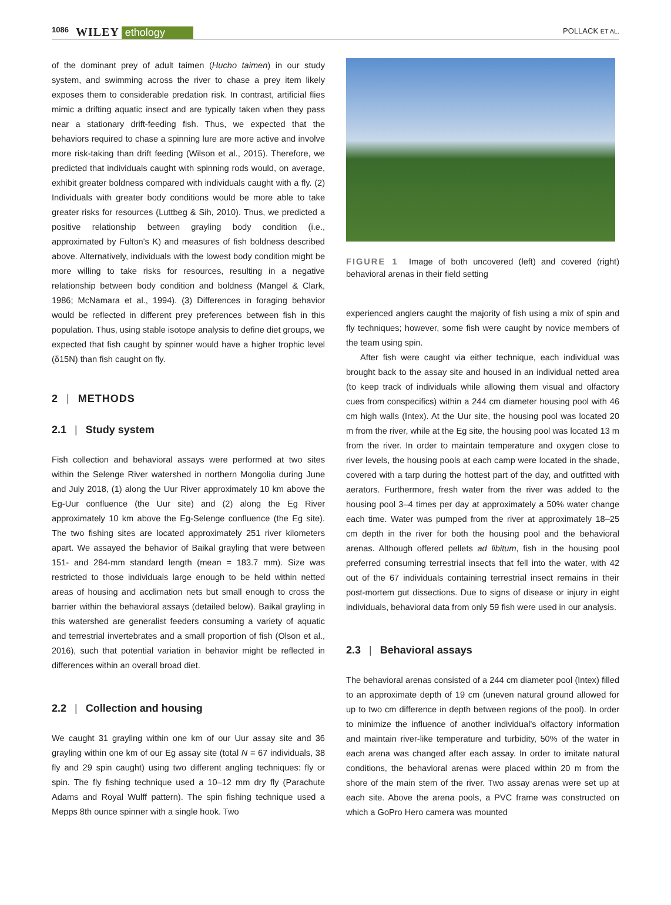1086 WILEY ethology POLLACK ET AL.
of the dominant prey of adult taimen (Hucho taimen) in our study system, and swimming across the river to chase a prey item likely exposes them to considerable predation risk. In contrast, artificial flies mimic a drifting aquatic insect and are typically taken when they pass near a stationary drift-feeding fish. Thus, we expected that the behaviors required to chase a spinning lure are more active and involve more risk-taking than drift feeding (Wilson et al., 2015). Therefore, we predicted that individuals caught with spinning rods would, on average, exhibit greater boldness compared with individuals caught with a fly. (2) Individuals with greater body conditions would be more able to take greater risks for resources (Luttbeg & Sih, 2010). Thus, we predicted a positive relationship between grayling body condition (i.e., approximated by Fulton's K) and measures of fish boldness described above. Alternatively, individuals with the lowest body condition might be more willing to take risks for resources, resulting in a negative relationship between body condition and boldness (Mangel & Clark, 1986; McNamara et al., 1994). (3) Differences in foraging behavior would be reflected in different prey preferences between fish in this population. Thus, using stable isotope analysis to define diet groups, we expected that fish caught by spinner would have a higher trophic level (δ15N) than fish caught on fly.
2 | METHODS
2.1 | Study system
Fish collection and behavioral assays were performed at two sites within the Selenge River watershed in northern Mongolia during June and July 2018, (1) along the Uur River approximately 10 km above the Eg-Uur confluence (the Uur site) and (2) along the Eg River approximately 10 km above the Eg-Selenge confluence (the Eg site). The two fishing sites are located approximately 251 river kilometers apart. We assayed the behavior of Baikal grayling that were between 151- and 284-mm standard length (mean = 183.7 mm). Size was restricted to those individuals large enough to be held within netted areas of housing and acclimation nets but small enough to cross the barrier within the behavioral assays (detailed below). Baikal grayling in this watershed are generalist feeders consuming a variety of aquatic and terrestrial invertebrates and a small proportion of fish (Olson et al., 2016), such that potential variation in behavior might be reflected in differences within an overall broad diet.
2.2 | Collection and housing
We caught 31 grayling within one km of our Uur assay site and 36 grayling within one km of our Eg assay site (total N = 67 individuals, 38 fly and 29 spin caught) using two different angling techniques: fly or spin. The fly fishing technique used a 10–12 mm dry fly (Parachute Adams and Royal Wulff pattern). The spin fishing technique used a Mepps 8th ounce spinner with a single hook. Two
FIGURE 1 Image of both uncovered (left) and covered (right) behavioral arenas in their field setting
experienced anglers caught the majority of fish using a mix of spin and fly techniques; however, some fish were caught by novice members of the team using spin.
After fish were caught via either technique, each individual was brought back to the assay site and housed in an individual netted area (to keep track of individuals while allowing them visual and olfactory cues from conspecifics) within a 244 cm diameter housing pool with 46 cm high walls (Intex). At the Uur site, the housing pool was located 20 m from the river, while at the Eg site, the housing pool was located 13 m from the river. In order to maintain temperature and oxygen close to river levels, the housing pools at each camp were located in the shade, covered with a tarp during the hottest part of the day, and outfitted with aerators. Furthermore, fresh water from the river was added to the housing pool 3–4 times per day at approximately a 50% water change each time. Water was pumped from the river at approximately 18–25 cm depth in the river for both the housing pool and the behavioral arenas. Although offered pellets ad libitum, fish in the housing pool preferred consuming terrestrial insects that fell into the water, with 42 out of the 67 individuals containing terrestrial insect remains in their post-mortem gut dissections. Due to signs of disease or injury in eight individuals, behavioral data from only 59 fish were used in our analysis.
2.3 | Behavioral assays
The behavioral arenas consisted of a 244 cm diameter pool (Intex) filled to an approximate depth of 19 cm (uneven natural ground allowed for up to two cm difference in depth between regions of the pool). In order to minimize the influence of another individual's olfactory information and maintain river-like temperature and turbidity, 50% of the water in each arena was changed after each assay. In order to imitate natural conditions, the behavioral arenas were placed within 20 m from the shore of the main stem of the river. Two assay arenas were set up at each site. Above the arena pools, a PVC frame was constructed on which a GoPro Hero camera was mounted